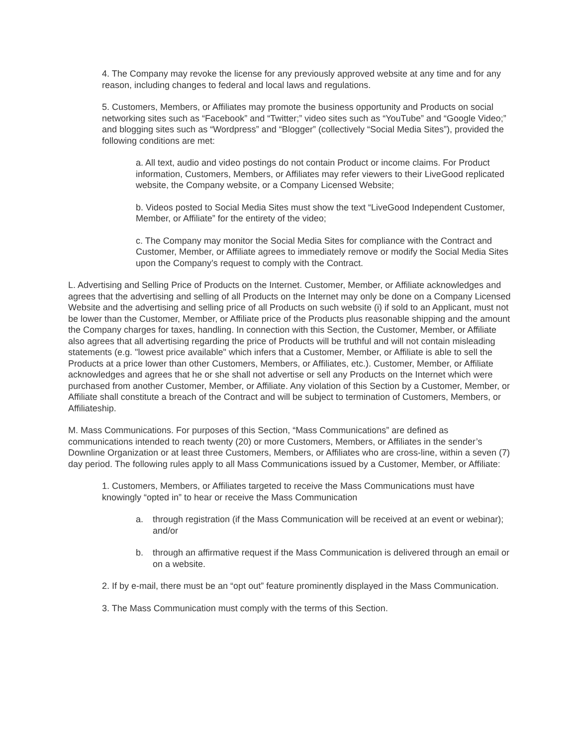4. The Company may revoke the license for any previously approved website at any time and for any reason, including changes to federal and local laws and regulations.
5. Customers, Members, or Affiliates may promote the business opportunity and Products on social networking sites such as “Facebook” and “Twitter;” video sites such as “YouTube” and “Google Video;” and blogging sites such as “Wordpress” and “Blogger” (collectively “Social Media Sites”), provided the following conditions are met:
a. All text, audio and video postings do not contain Product or income claims. For Product information, Customers, Members, or Affiliates may refer viewers to their LiveGood replicated website, the Company website, or a Company Licensed Website;
b. Videos posted to Social Media Sites must show the text “LiveGood Independent Customer, Member, or Affiliate” for the entirety of the video;
c. The Company may monitor the Social Media Sites for compliance with the Contract and Customer, Member, or Affiliate agrees to immediately remove or modify the Social Media Sites upon the Company’s request to comply with the Contract.
L. Advertising and Selling Price of Products on the Internet. Customer, Member, or Affiliate acknowledges and agrees that the advertising and selling of all Products on the Internet may only be done on a Company Licensed Website and the advertising and selling price of all Products on such website (i) if sold to an Applicant, must not be lower than the Customer, Member, or Affiliate price of the Products plus reasonable shipping and the amount the Company charges for taxes, handling. In connection with this Section, the Customer, Member, or Affiliate also agrees that all advertising regarding the price of Products will be truthful and will not contain misleading statements (e.g. "lowest price available" which infers that a Customer, Member, or Affiliate is able to sell the Products at a price lower than other Customers, Members, or Affiliates, etc.). Customer, Member, or Affiliate acknowledges and agrees that he or she shall not advertise or sell any Products on the Internet which were purchased from another Customer, Member, or Affiliate. Any violation of this Section by a Customer, Member, or Affiliate shall constitute a breach of the Contract and will be subject to termination of Customers, Members, or Affiliateship.
M. Mass Communications. For purposes of this Section, “Mass Communications” are defined as communications intended to reach twenty (20) or more Customers, Members, or Affiliates in the sender’s Downline Organization or at least three Customers, Members, or Affiliates who are cross-line, within a seven (7) day period. The following rules apply to all Mass Communications issued by a Customer, Member, or Affiliate:
1. Customers, Members, or Affiliates targeted to receive the Mass Communications must have knowingly “opted in” to hear or receive the Mass Communication
a. through registration (if the Mass Communication will be received at an event or webinar); and/or
b. through an affirmative request if the Mass Communication is delivered through an email or on a website.
2. If by e-mail, there must be an “opt out” feature prominently displayed in the Mass Communication.
3. The Mass Communication must comply with the terms of this Section.